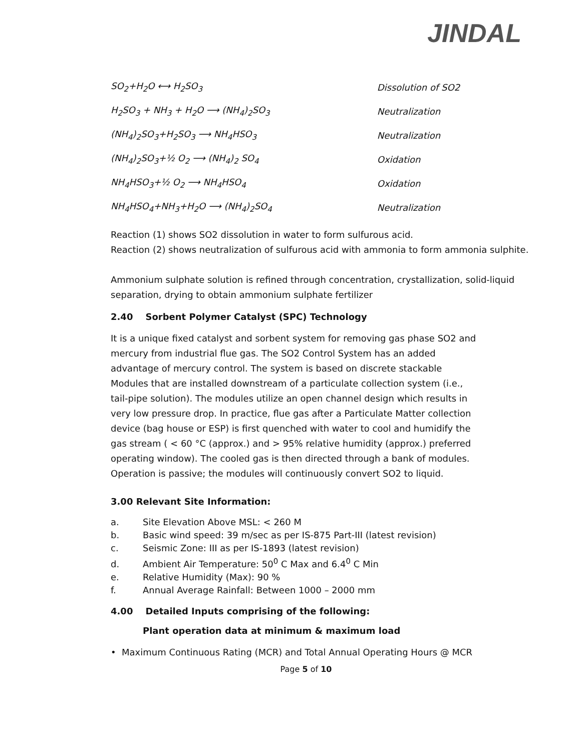JINDAL
| SO<sub>2</sub>+H<sub>2</sub>O ⟷ H<sub>2</sub>SO<sub>3</sub> | Dissolution of SO2 |
| H<sub>2</sub>SO<sub>3</sub> + NH<sub>3</sub> + H<sub>2</sub>O ⟶ (NH<sub>4</sub>)<sub>2</sub>SO<sub>3</sub> | Neutralization |
| (NH<sub>4</sub>)<sub>2</sub>SO<sub>3</sub>+H<sub>2</sub>SO<sub>3</sub> ⟶ NH<sub>4</sub>HSO<sub>3</sub> | Neutralization |
| (NH<sub>4</sub>)<sub>2</sub>SO<sub>3</sub>+½ O<sub>2</sub> ⟶ (NH<sub>4</sub>)<sub>2</sub> SO<sub>4</sub> | Oxidation |
| NH<sub>4</sub>HSO<sub>3</sub>+½ O<sub>2</sub> ⟶ NH<sub>4</sub>HSO<sub>4</sub> | Oxidation |
| NH<sub>4</sub>HSO<sub>4</sub>+NH<sub>3</sub>+H<sub>2</sub>O ⟶ (NH<sub>4</sub>)<sub>2</sub>SO<sub>4</sub> | Neutralization |
Reaction (1) shows SO2 dissolution in water to form sulfurous acid.
Reaction (2) shows neutralization of sulfurous acid with ammonia to form ammonia sulphite.
Ammonium sulphate solution is refined through concentration, crystallization, solid-liquid separation, drying to obtain ammonium sulphate fertilizer
2.40 Sorbent Polymer Catalyst (SPC) Technology
It is a unique fixed catalyst and sorbent system for removing gas phase SO2 and mercury from industrial flue gas. The SO2 Control System has an added advantage of mercury control. The system is based on discrete stackable Modules that are installed downstream of a particulate collection system (i.e., tail-pipe solution). The modules utilize an open channel design which results in very low pressure drop. In practice, flue gas after a Particulate Matter collection device (bag house or ESP) is first quenched with water to cool and humidify the gas stream ( < 60 °C (approx.) and > 95% relative humidity (approx.) preferred operating window). The cooled gas is then directed through a bank of modules. Operation is passive; the modules will continuously convert SO2 to liquid.
3.00 Relevant Site Information:
a. Site Elevation Above MSL: < 260 M
b. Basic wind speed: 39 m/sec as per IS-875 Part-III (latest revision)
c. Seismic Zone: III as per IS-1893 (latest revision)
d. Ambient Air Temperature: 50<sup>0</sup> C Max and 6.4<sup>0</sup> C Min
e. Relative Humidity (Max): 90 %
f. Annual Average Rainfall: Between 1000 – 2000 mm
4.00 Detailed Inputs comprising of the following:
Plant operation data at minimum & maximum load
• Maximum Continuous Rating (MCR) and Total Annual Operating Hours @ MCR
Page 5 of 10